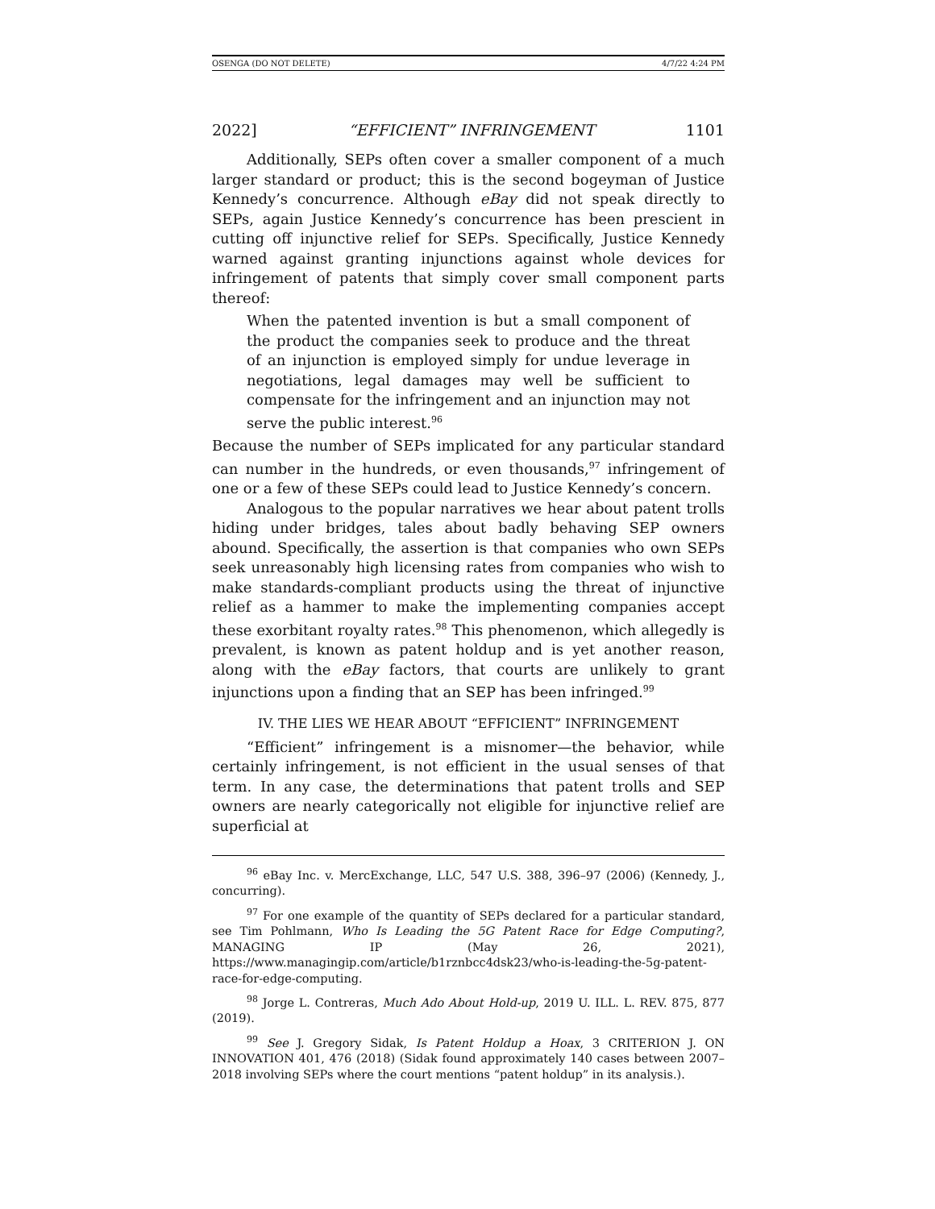OSENGA (DO NOT DELETE) 4/7/22 4:24 PM
2022] “EFFICIENT” INFRINGEMENT 1101
Additionally, SEPs often cover a smaller component of a much larger standard or product; this is the second bogeyman of Justice Kennedy’s concurrence. Although eBay did not speak directly to SEPs, again Justice Kennedy’s concurrence has been prescient in cutting off injunctive relief for SEPs. Specifically, Justice Kennedy warned against granting injunctions against whole devices for infringement of patents that simply cover small component parts thereof:
When the patented invention is but a small component of the product the companies seek to produce and the threat of an injunction is employed simply for undue leverage in negotiations, legal damages may well be sufficient to compensate for the infringement and an injunction may not serve the public interest.<sup>96</sup>
Because the number of SEPs implicated for any particular standard can number in the hundreds, or even thousands,<sup>97</sup> infringement of one or a few of these SEPs could lead to Justice Kennedy’s concern.
Analogous to the popular narratives we hear about patent trolls hiding under bridges, tales about badly behaving SEP owners abound. Specifically, the assertion is that companies who own SEPs seek unreasonably high licensing rates from companies who wish to make standards-compliant products using the threat of injunctive relief as a hammer to make the implementing companies accept these exorbitant royalty rates.<sup>98</sup> This phenomenon, which allegedly is prevalent, is known as patent holdup and is yet another reason, along with the eBay factors, that courts are unlikely to grant injunctions upon a finding that an SEP has been infringed.<sup>99</sup>
IV. THE LIES WE HEAR ABOUT “EFFICIENT” INFRINGEMENT
“Efficient” infringement is a misnomer—the behavior, while certainly infringement, is not efficient in the usual senses of that term. In any case, the determinations that patent trolls and SEP owners are nearly categorically not eligible for injunctive relief are superficial at
<sup>96</sup> eBay Inc. v. MercExchange, LLC, 547 U.S. 388, 396–97 (2006) (Kennedy, J., concurring).
<sup>97</sup> For one example of the quantity of SEPs declared for a particular standard, see Tim Pohlmann, Who Is Leading the 5G Patent Race for Edge Computing?, MANAGING IP (May 26, 2021), https://www.managingip.com/article/b1rznbcc4dsk23/who-is-leading-the-5g-patent-race-for-edge-computing.
<sup>98</sup> Jorge L. Contreras, Much Ado About Hold-up, 2019 U. ILL. L. REV. 875, 877 (2019).
<sup>99</sup> See J. Gregory Sidak, Is Patent Holdup a Hoax, 3 CRITERION J. ON INNOVATION 401, 476 (2018) (Sidak found approximately 140 cases between 2007–2018 involving SEPs where the court mentions “patent holdup” in its analysis.).